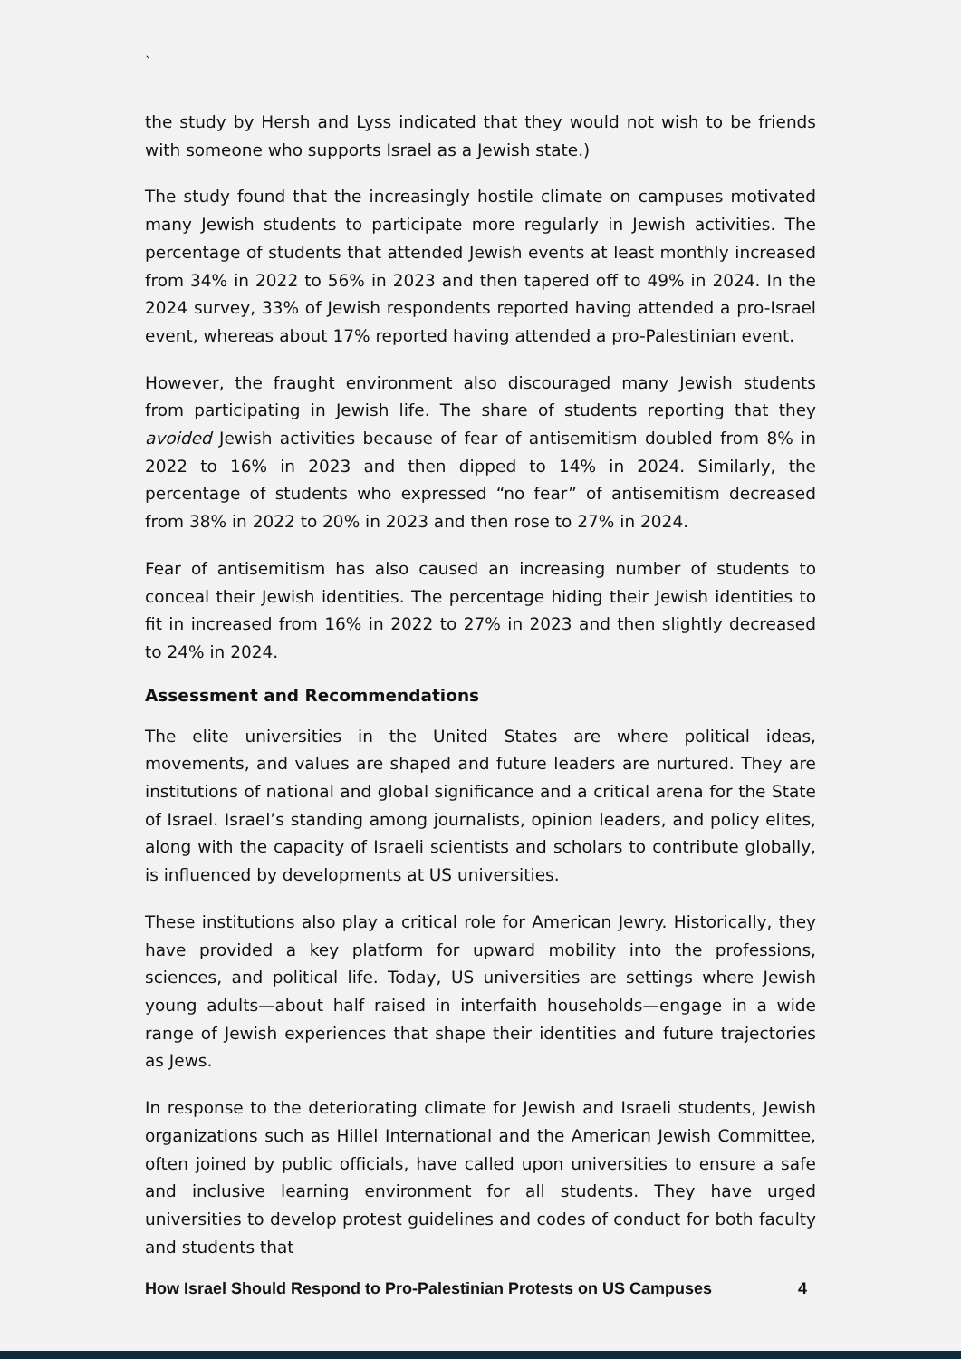`
the study by Hersh and Lyss indicated that they would not wish to be friends with someone who supports Israel as a Jewish state.)
The study found that the increasingly hostile climate on campuses motivated many Jewish students to participate more regularly in Jewish activities. The percentage of students that attended Jewish events at least monthly increased from 34% in 2022 to 56% in 2023 and then tapered off to 49% in 2024. In the 2024 survey, 33% of Jewish respondents reported having attended a pro-Israel event, whereas about 17% reported having attended a pro-Palestinian event.
However, the fraught environment also discouraged many Jewish students from participating in Jewish life. The share of students reporting that they avoided Jewish activities because of fear of antisemitism doubled from 8% in 2022 to 16% in 2023 and then dipped to 14% in 2024. Similarly, the percentage of students who expressed “no fear” of antisemitism decreased from 38% in 2022 to 20% in 2023 and then rose to 27% in 2024.
Fear of antisemitism has also caused an increasing number of students to conceal their Jewish identities. The percentage hiding their Jewish identities to fit in increased from 16% in 2022 to 27% in 2023 and then slightly decreased to 24% in 2024.
Assessment and Recommendations
The elite universities in the United States are where political ideas, movements, and values are shaped and future leaders are nurtured. They are institutions of national and global significance and a critical arena for the State of Israel. Israel’s standing among journalists, opinion leaders, and policy elites, along with the capacity of Israeli scientists and scholars to contribute globally, is influenced by developments at US universities.
These institutions also play a critical role for American Jewry. Historically, they have provided a key platform for upward mobility into the professions, sciences, and political life. Today, US universities are settings where Jewish young adults—about half raised in interfaith households—engage in a wide range of Jewish experiences that shape their identities and future trajectories as Jews.
In response to the deteriorating climate for Jewish and Israeli students, Jewish organizations such as Hillel International and the American Jewish Committee, often joined by public officials, have called upon universities to ensure a safe and inclusive learning environment for all students. They have urged universities to develop protest guidelines and codes of conduct for both faculty and students that
How Israel Should Respond to Pro-Palestinian Protests on US Campuses 4